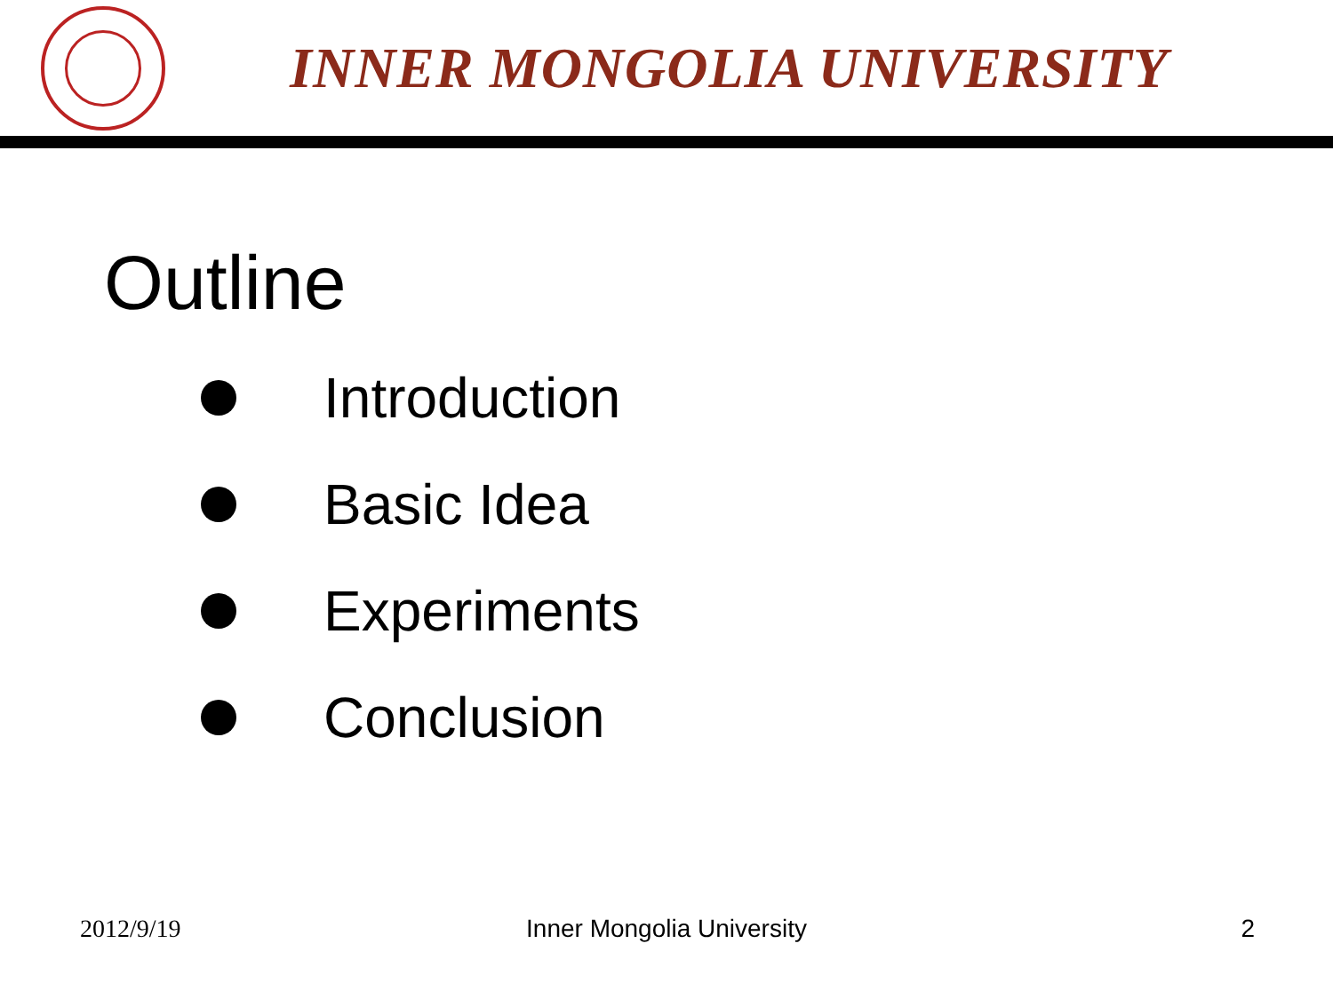INNER MONGOLIA UNIVERSITY
Outline
Introduction
Basic Idea
Experiments
Conclusion
2012/9/19 Inner Mongolia University 2